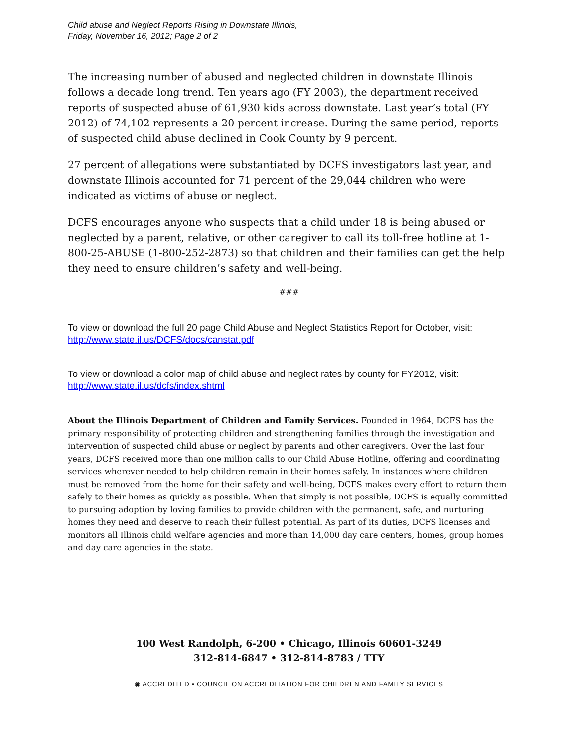Child abuse and Neglect Reports Rising in Downstate Illinois,
Friday, November 16, 2012; Page 2 of 2
The increasing number of abused and neglected children in downstate Illinois follows a decade long trend. Ten years ago (FY 2003), the department received reports of suspected abuse of 61,930 kids across downstate. Last year’s total (FY 2012) of 74,102 represents a 20 percent increase. During the same period, reports of suspected child abuse declined in Cook County by 9 percent.
27 percent of allegations were substantiated by DCFS investigators last year, and downstate Illinois accounted for 71 percent of the 29,044 children who were indicated as victims of abuse or neglect.
DCFS encourages anyone who suspects that a child under 18 is being abused or neglected by a parent, relative, or other caregiver to call its toll-free hotline at 1-800-25-ABUSE (1-800-252-2873) so that children and their families can get the help they need to ensure children’s safety and well-being.
###
To view or download the full 20 page Child Abuse and Neglect Statistics Report for October, visit: http://www.state.il.us/DCFS/docs/canstat.pdf
To view or download a color map of child abuse and neglect rates by county for FY2012, visit: http://www.state.il.us/dcfs/index.shtml
About the Illinois Department of Children and Family Services. Founded in 1964, DCFS has the primary responsibility of protecting children and strengthening families through the investigation and intervention of suspected child abuse or neglect by parents and other caregivers. Over the last four years, DCFS received more than one million calls to our Child Abuse Hotline, offering and coordinating services wherever needed to help children remain in their homes safely. In instances where children must be removed from the home for their safety and well-being, DCFS makes every effort to return them safely to their homes as quickly as possible. When that simply is not possible, DCFS is equally committed to pursuing adoption by loving families to provide children with the permanent, safe, and nurturing homes they need and deserve to reach their fullest potential. As part of its duties, DCFS licenses and monitors all Illinois child welfare agencies and more than 14,000 day care centers, homes, group homes and day care agencies in the state.
100 West Randolph, 6-200 • Chicago, Illinois 60601-3249
312-814-6847 • 312-814-8783 / TTY
◉ ACCREDITED • COUNCIL ON ACCREDITATION FOR CHILDREN AND FAMILY SERVICES